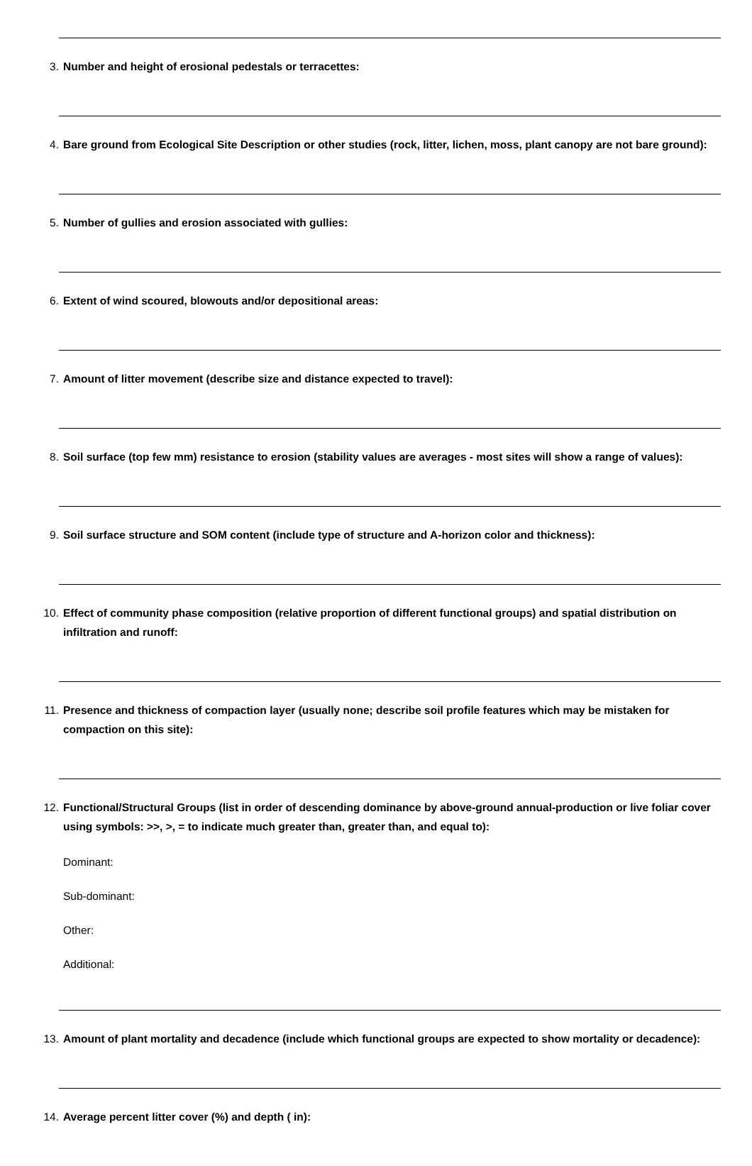3. Number and height of erosional pedestals or terracettes:
4. Bare ground from Ecological Site Description or other studies (rock, litter, lichen, moss, plant canopy are not bare ground):
5. Number of gullies and erosion associated with gullies:
6. Extent of wind scoured, blowouts and/or depositional areas:
7. Amount of litter movement (describe size and distance expected to travel):
8. Soil surface (top few mm) resistance to erosion (stability values are averages - most sites will show a range of values):
9. Soil surface structure and SOM content (include type of structure and A-horizon color and thickness):
10. Effect of community phase composition (relative proportion of different functional groups) and spatial distribution on infiltration and runoff:
11. Presence and thickness of compaction layer (usually none; describe soil profile features which may be mistaken for compaction on this site):
12. Functional/Structural Groups (list in order of descending dominance by above-ground annual-production or live foliar cover using symbols: >>, >, = to indicate much greater than, greater than, and equal to):
Dominant:
Sub-dominant:
Other:
Additional:
13. Amount of plant mortality and decadence (include which functional groups are expected to show mortality or decadence):
14. Average percent litter cover (%) and depth ( in):